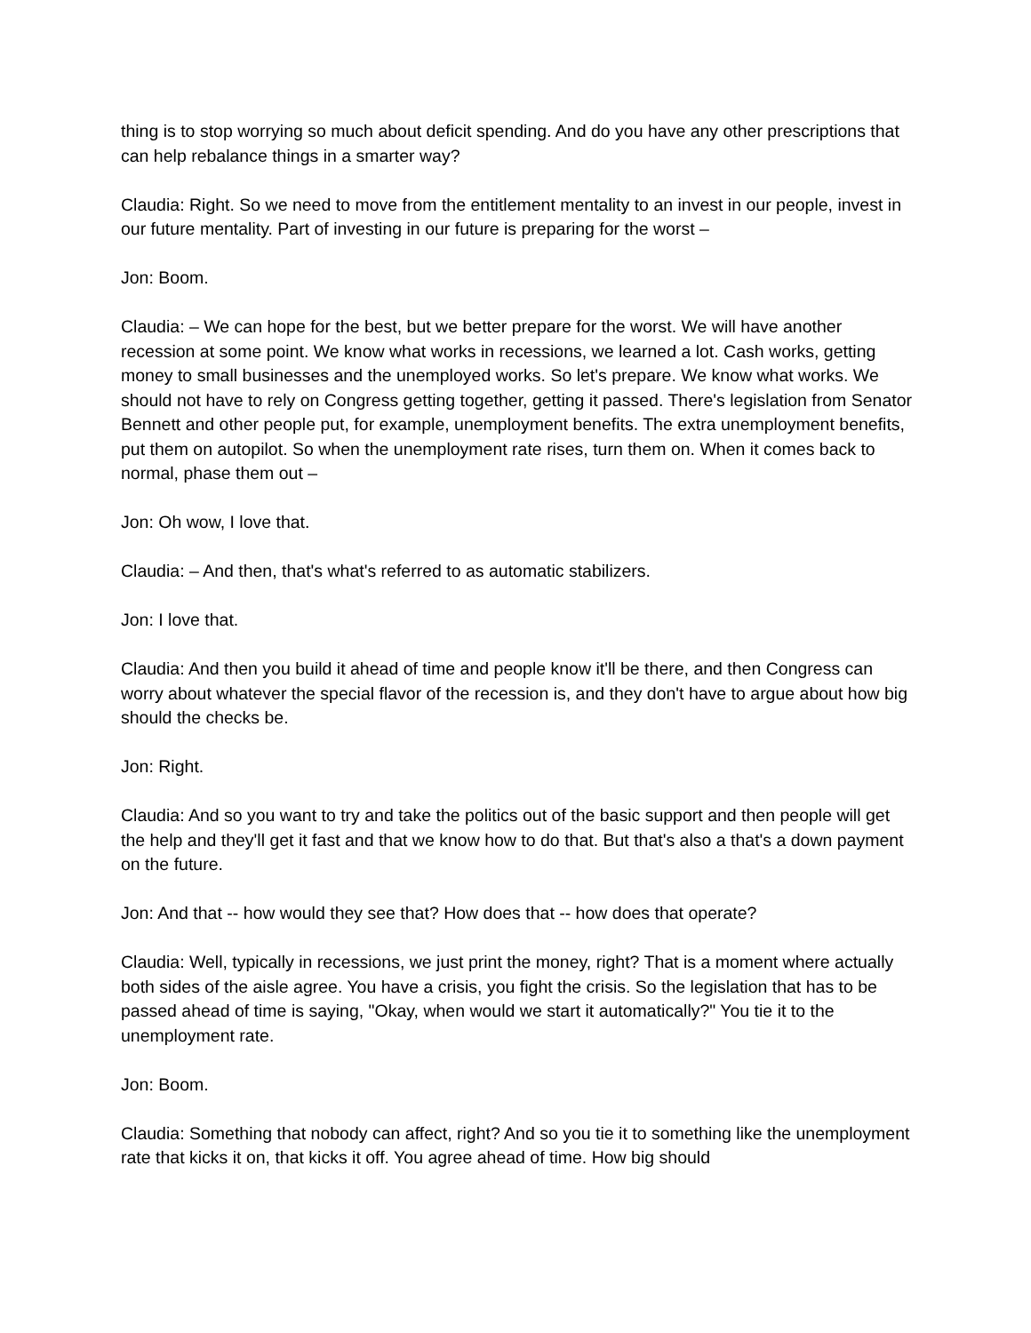thing is to stop worrying so much about deficit spending. And do you have any other prescriptions that can help rebalance things in a smarter way?
Claudia: Right. So we need to move from the entitlement mentality to an invest in our people, invest in our future mentality. Part of investing in our future is preparing for the worst –
Jon: Boom.
Claudia: – We can hope for the best, but we better prepare for the worst. We will have another recession at some point. We know what works in recessions, we learned a lot. Cash works, getting money to small businesses and the unemployed works. So let's prepare. We know what works. We should not have to rely on Congress getting together, getting it passed. There's legislation from Senator Bennett and other people put, for example, unemployment benefits. The extra unemployment benefits, put them on autopilot. So when the unemployment rate rises, turn them on. When it comes back to normal, phase them out –
Jon: Oh wow, I love that.
Claudia: – And then, that's what's referred to as automatic stabilizers.
Jon: I love that.
Claudia: And then you build it ahead of time and people know it'll be there, and then Congress can worry about whatever the special flavor of the recession is, and they don't have to argue about how big should the checks be.
Jon: Right.
Claudia: And so you want to try and take the politics out of the basic support and then people will get the help and they'll get it fast and that we know how to do that. But that's also a that's a down payment on the future.
Jon: And that -- how would they see that? How does that -- how does that operate?
Claudia: Well, typically in recessions, we just print the money, right? That is a moment where actually both sides of the aisle agree. You have a crisis, you fight the crisis. So the legislation that has to be passed ahead of time is saying, "Okay, when would we start it automatically?" You tie it to the unemployment rate.
Jon: Boom.
Claudia: Something that nobody can affect, right? And so you tie it to something like the unemployment rate that kicks it on, that kicks it off. You agree ahead of time. How big should